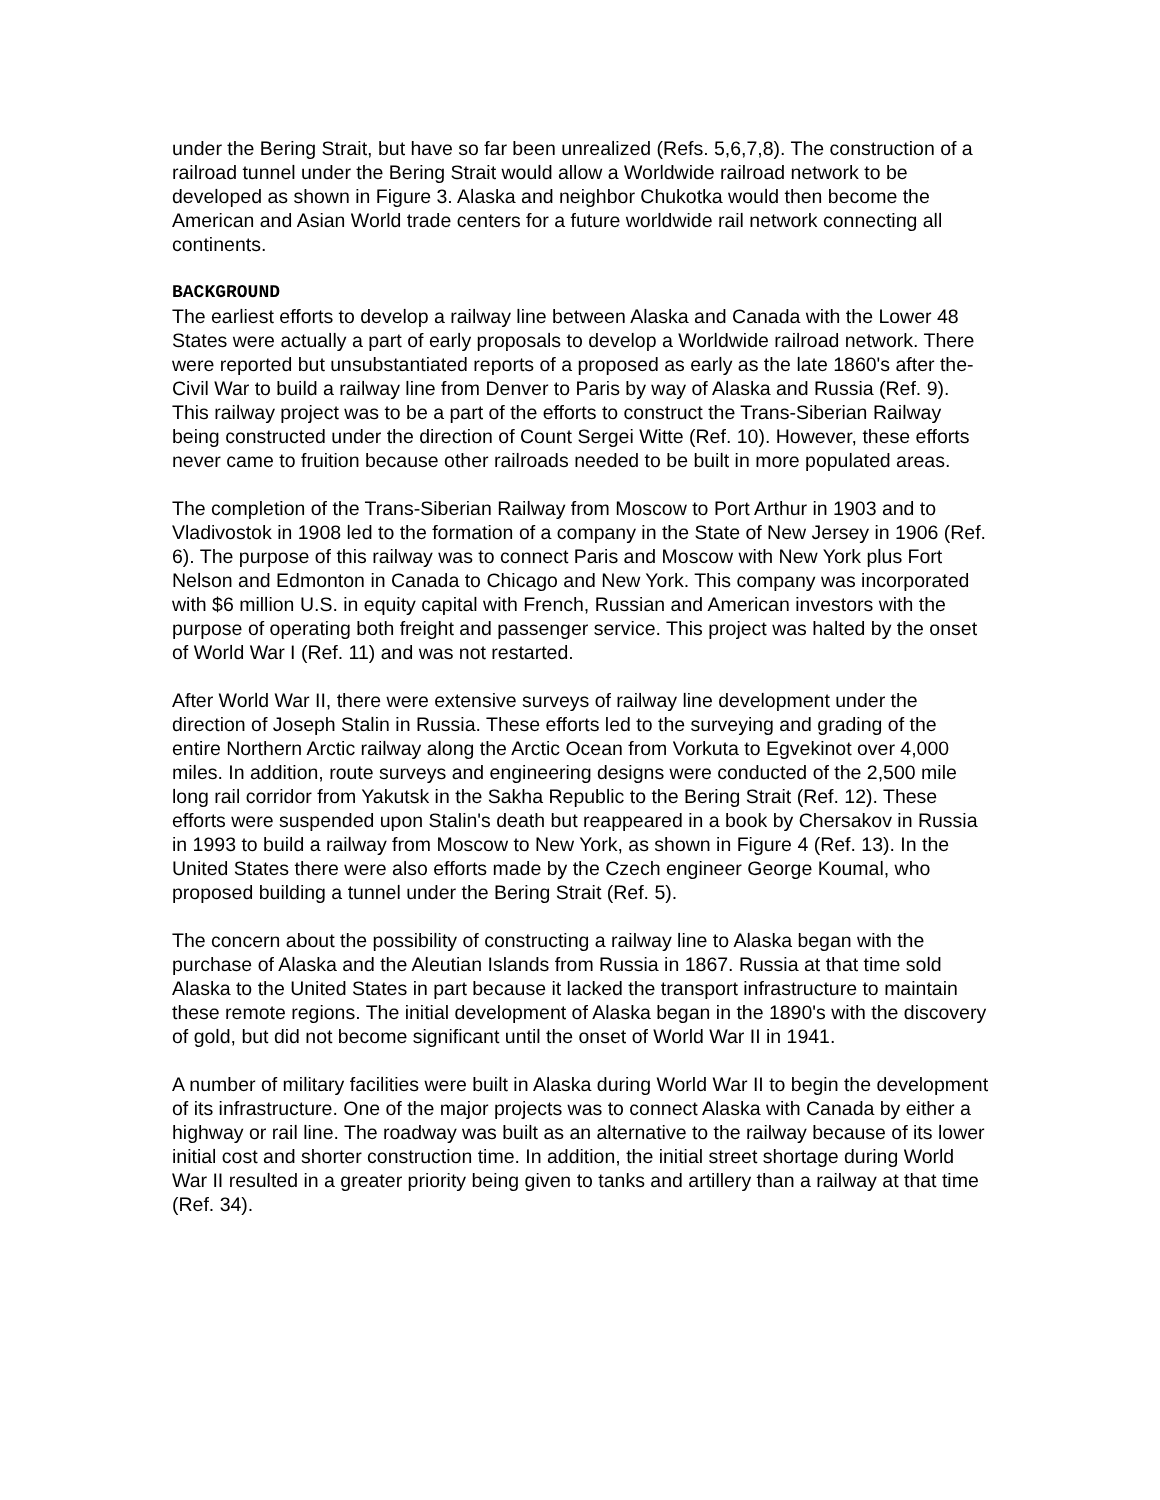under the Bering Strait, but have so far been unrealized (Refs. 5,6,7,8). The construction of a railroad tunnel under the Bering Strait would allow a Worldwide railroad network to be developed as shown in Figure 3. Alaska and neighbor Chukotka would then become the American and Asian World trade centers for a future worldwide rail network connecting all continents.
BACKGROUND
The earliest efforts to develop a railway line between Alaska and Canada with the Lower 48 States were actually a part of early proposals to develop a Worldwide railroad network. There were reported but unsubstantiated reports of a proposed as early as the late 1860's after the-Civil War to build a railway line from Denver to Paris by way of Alaska and Russia (Ref. 9). This railway project was to be a part of the efforts to construct the Trans-Siberian Railway being constructed under the direction of Count Sergei Witte (Ref. 10). However, these efforts never came to fruition because other railroads needed to be built in more populated areas.
The completion of the Trans-Siberian Railway from Moscow to Port Arthur in 1903 and to Vladivostok in 1908 led to the formation of a company in the State of New Jersey in 1906 (Ref. 6). The purpose of this railway was to connect Paris and Moscow with New York plus Fort Nelson and Edmonton in Canada to Chicago and New York. This company was incorporated with $6 million U.S. in equity capital with French, Russian and American investors with the purpose of operating both freight and passenger service. This project was halted by the onset of World War I (Ref. 11) and was not restarted.
After World War II, there were extensive surveys of railway line development under the direction of Joseph Stalin in Russia. These efforts led to the surveying and grading of the entire Northern Arctic railway along the Arctic Ocean from Vorkuta to Egvekinot over 4,000 miles. In addition, route surveys and engineering designs were conducted of the 2,500 mile long rail corridor from Yakutsk in the Sakha Republic to the Bering Strait (Ref. 12). These efforts were suspended upon Stalin's death but reappeared in a book by Chersakov in Russia in 1993 to build a railway from Moscow to New York, as shown in Figure 4 (Ref. 13). In the United States there were also efforts made by the Czech engineer George Koumal, who proposed building a tunnel under the Bering Strait (Ref. 5).
The concern about the possibility of constructing a railway line to Alaska began with the purchase of Alaska and the Aleutian Islands from Russia in 1867. Russia at that time sold Alaska to the United States in part because it lacked the transport infrastructure to maintain these remote regions. The initial development of Alaska began in the 1890's with the discovery of gold, but did not become significant until the onset of World War II in 1941.
A number of military facilities were built in Alaska during World War II to begin the development of its infrastructure. One of the major projects was to connect Alaska with Canada by either a highway or rail line. The roadway was built as an alternative to the railway because of its lower initial cost and shorter construction time. In addition, the initial street shortage during World War II resulted in a greater priority being given to tanks and artillery than a railway at that time (Ref. 34).